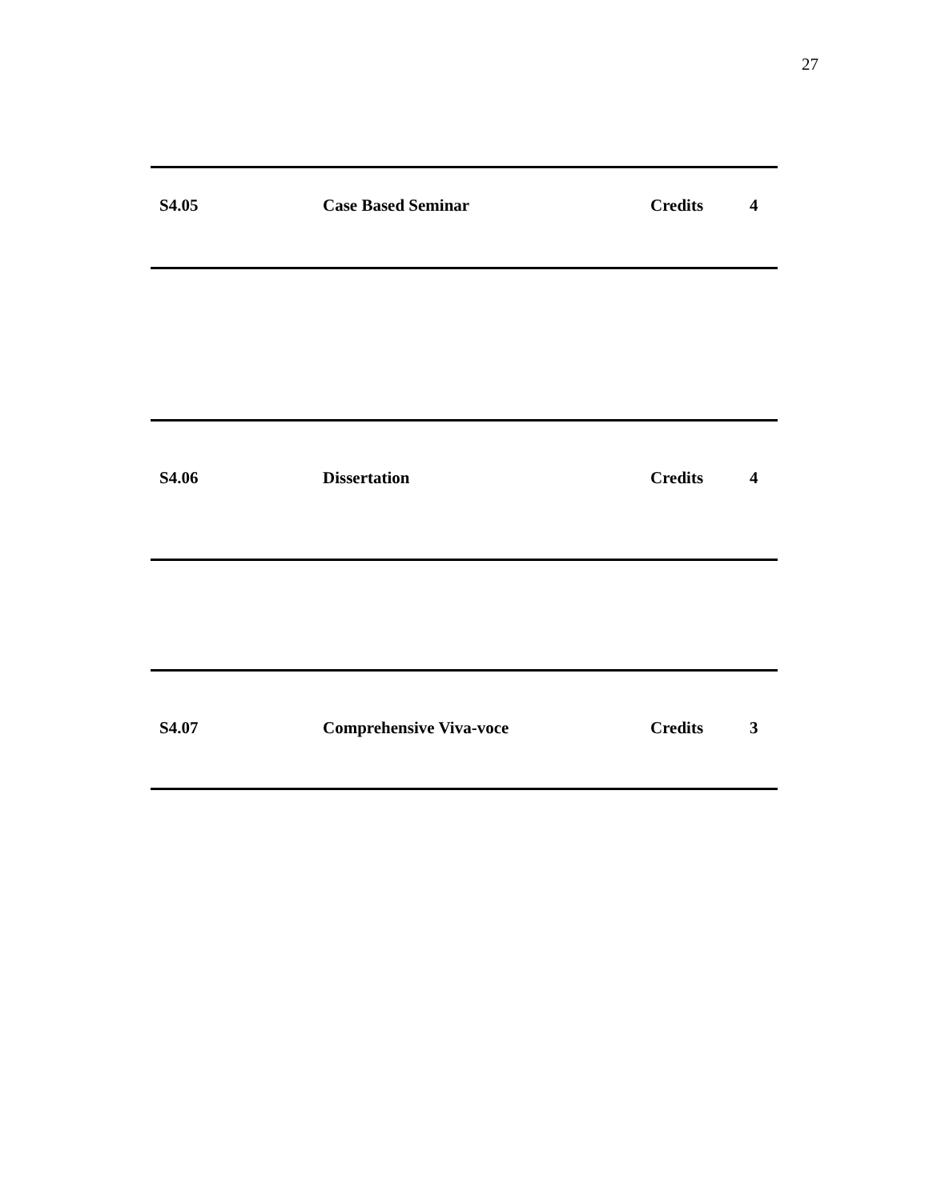27
| S4.05 | Case Based Seminar | Credits | 4 |
| S4.06 | Dissertation | Credits | 4 |
| S4.07 | Comprehensive Viva-voce | Credits | 3 |